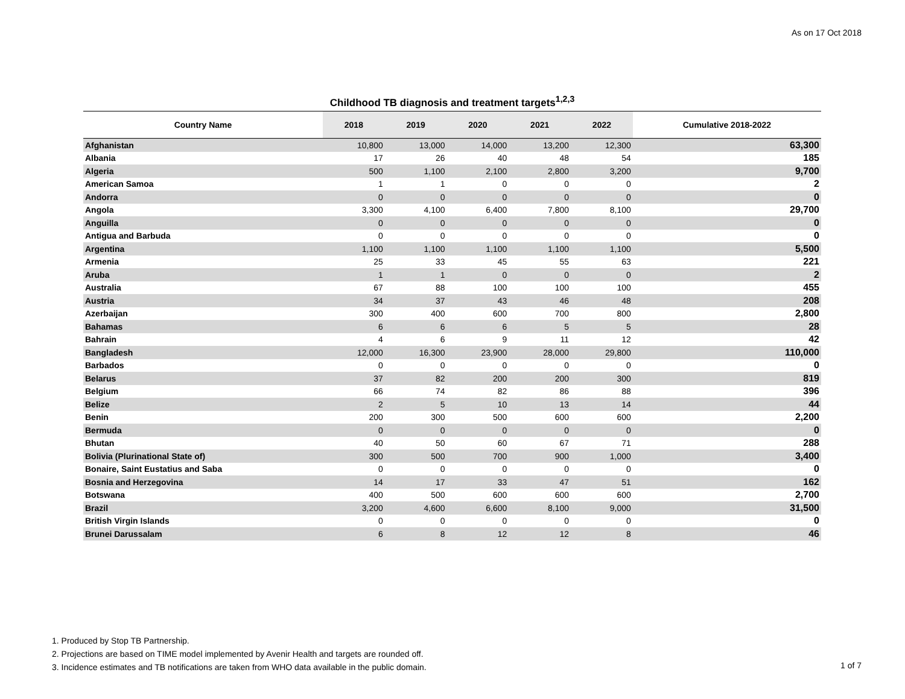As on 17 Oct 2018
Childhood TB diagnosis and treatment targets<sup>1,2,3</sup>
| Country Name | 2018 | 2019 | 2020 | 2021 | 2022 | Cumulative 2018-2022 |
| --- | --- | --- | --- | --- | --- | --- |
| Afghanistan | 10,800 | 13,000 | 14,000 | 13,200 | 12,300 | 63,300 |
| Albania | 17 | 26 | 40 | 48 | 54 | 185 |
| Algeria | 500 | 1,100 | 2,100 | 2,800 | 3,200 | 9,700 |
| American Samoa | 1 | 1 | 0 | 0 | 0 | 2 |
| Andorra | 0 | 0 | 0 | 0 | 0 | 0 |
| Angola | 3,300 | 4,100 | 6,400 | 7,800 | 8,100 | 29,700 |
| Anguilla | 0 | 0 | 0 | 0 | 0 | 0 |
| Antigua and Barbuda | 0 | 0 | 0 | 0 | 0 | 0 |
| Argentina | 1,100 | 1,100 | 1,100 | 1,100 | 1,100 | 5,500 |
| Armenia | 25 | 33 | 45 | 55 | 63 | 221 |
| Aruba | 1 | 1 | 0 | 0 | 0 | 2 |
| Australia | 67 | 88 | 100 | 100 | 100 | 455 |
| Austria | 34 | 37 | 43 | 46 | 48 | 208 |
| Azerbaijan | 300 | 400 | 600 | 700 | 800 | 2,800 |
| Bahamas | 6 | 6 | 6 | 5 | 5 | 28 |
| Bahrain | 4 | 6 | 9 | 11 | 12 | 42 |
| Bangladesh | 12,000 | 16,300 | 23,900 | 28,000 | 29,800 | 110,000 |
| Barbados | 0 | 0 | 0 | 0 | 0 | 0 |
| Belarus | 37 | 82 | 200 | 200 | 300 | 819 |
| Belgium | 66 | 74 | 82 | 86 | 88 | 396 |
| Belize | 2 | 5 | 10 | 13 | 14 | 44 |
| Benin | 200 | 300 | 500 | 600 | 600 | 2,200 |
| Bermuda | 0 | 0 | 0 | 0 | 0 | 0 |
| Bhutan | 40 | 50 | 60 | 67 | 71 | 288 |
| Bolivia (Plurinational State of) | 300 | 500 | 700 | 900 | 1,000 | 3,400 |
| Bonaire, Saint Eustatius and Saba | 0 | 0 | 0 | 0 | 0 | 0 |
| Bosnia and Herzegovina | 14 | 17 | 33 | 47 | 51 | 162 |
| Botswana | 400 | 500 | 600 | 600 | 600 | 2,700 |
| Brazil | 3,200 | 4,600 | 6,600 | 8,100 | 9,000 | 31,500 |
| British Virgin Islands | 0 | 0 | 0 | 0 | 0 | 0 |
| Brunei Darussalam | 6 | 8 | 12 | 12 | 8 | 46 |
1. Produced by Stop TB Partnership.
2. Projections are based on TIME model implemented by Avenir Health and targets are rounded off.
3. Incidence estimates and TB notifications are taken from WHO data available in the public domain.
1 of 7